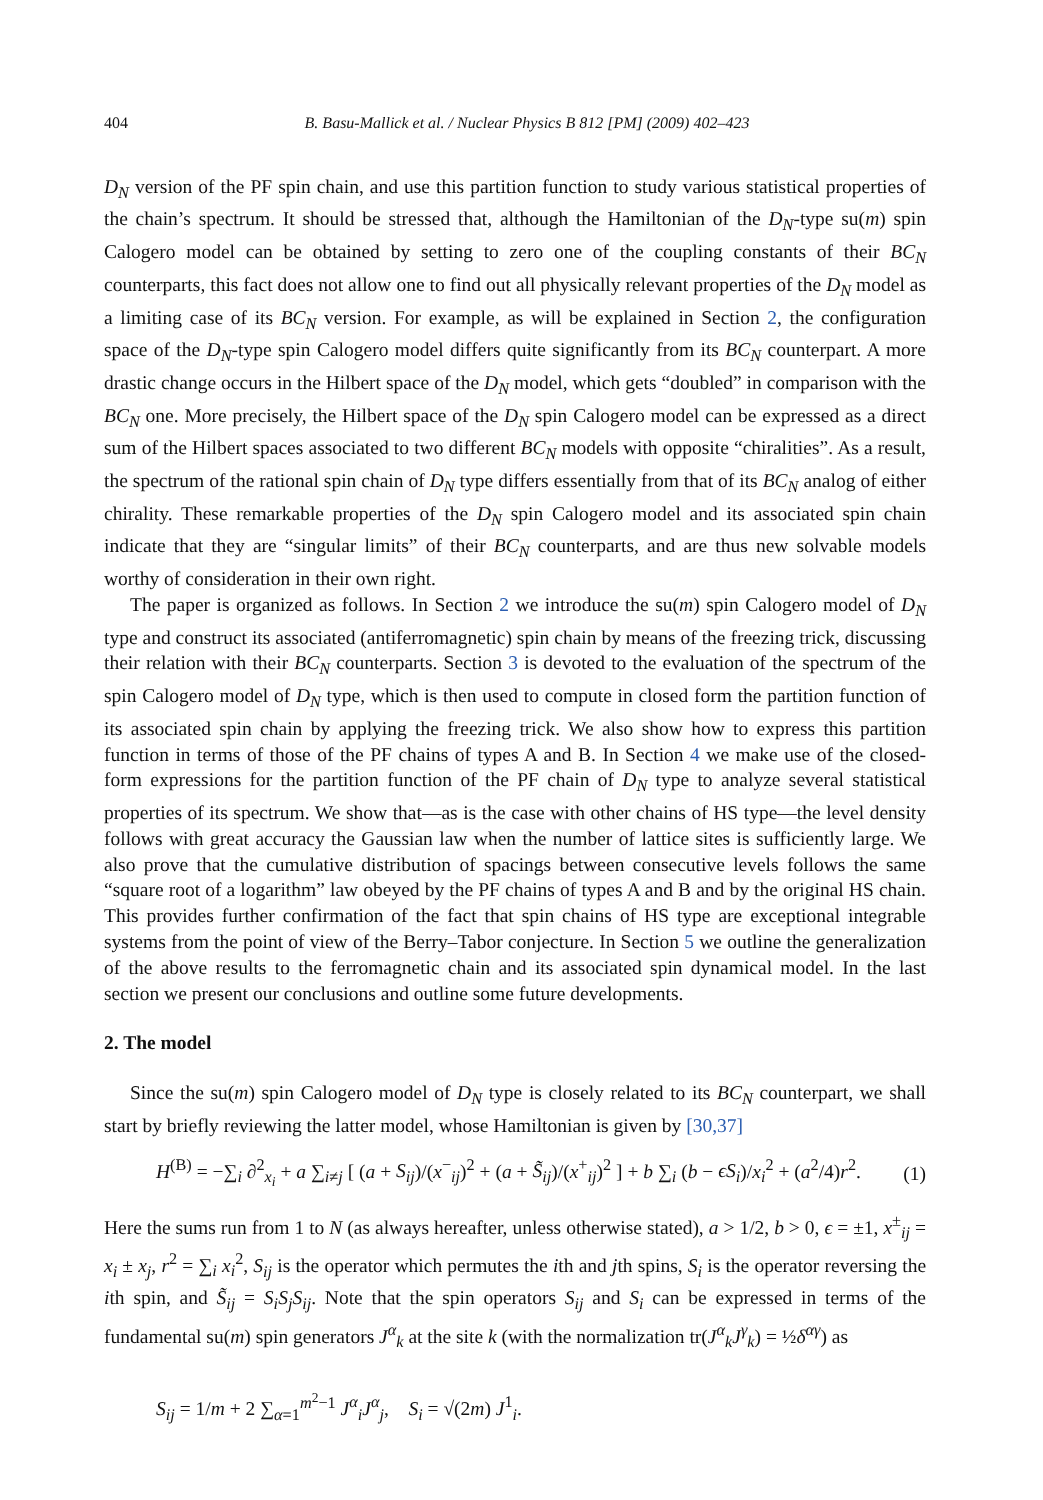404 B. Basu-Mallick et al. / Nuclear Physics B 812 [PM] (2009) 402–423
D<sub>N</sub> version of the PF spin chain, and use this partition function to study various statistical properties of the chain’s spectrum. It should be stressed that, although the Hamiltonian of the D<sub>N</sub>-type su(m) spin Calogero model can be obtained by setting to zero one of the coupling constants of their BC<sub>N</sub> counterparts, this fact does not allow one to find out all physically relevant properties of the D<sub>N</sub> model as a limiting case of its BC<sub>N</sub> version. For example, as will be explained in Section 2, the configuration space of the D<sub>N</sub>-type spin Calogero model differs quite significantly from its BC<sub>N</sub> counterpart. A more drastic change occurs in the Hilbert space of the D<sub>N</sub> model, which gets “doubled” in comparison with the BC<sub>N</sub> one. More precisely, the Hilbert space of the D<sub>N</sub> spin Calogero model can be expressed as a direct sum of the Hilbert spaces associated to two different BC<sub>N</sub> models with opposite “chiralities”. As a result, the spectrum of the rational spin chain of D<sub>N</sub> type differs essentially from that of its BC<sub>N</sub> analog of either chirality. These remarkable properties of the D<sub>N</sub> spin Calogero model and its associated spin chain indicate that they are “singular limits” of their BC<sub>N</sub> counterparts, and are thus new solvable models worthy of consideration in their own right.
The paper is organized as follows. In Section 2 we introduce the su(m) spin Calogero model of D<sub>N</sub> type and construct its associated (antiferromagnetic) spin chain by means of the freezing trick, discussing their relation with their BC<sub>N</sub> counterparts. Section 3 is devoted to the evaluation of the spectrum of the spin Calogero model of D<sub>N</sub> type, which is then used to compute in closed form the partition function of its associated spin chain by applying the freezing trick. We also show how to express this partition function in terms of those of the PF chains of types A and B. In Section 4 we make use of the closed-form expressions for the partition function of the PF chain of D<sub>N</sub> type to analyze several statistical properties of its spectrum. We show that—as is the case with other chains of HS type—the level density follows with great accuracy the Gaussian law when the number of lattice sites is sufficiently large. We also prove that the cumulative distribution of spacings between consecutive levels follows the same “square root of a logarithm” law obeyed by the PF chains of types A and B and by the original HS chain. This provides further confirmation of the fact that spin chains of HS type are exceptional integrable systems from the point of view of the Berry–Tabor conjecture. In Section 5 we outline the generalization of the above results to the ferromagnetic chain and its associated spin dynamical model. In the last section we present our conclusions and outline some future developments.
2. The model
Since the su(m) spin Calogero model of D<sub>N</sub> type is closely related to its BC<sub>N</sub> counterpart, we shall start by briefly reviewing the latter model, whose Hamiltonian is given by [30,37]
H<sup>(B)</sup> = −∑<sub>i</sub> ∂<sup>2</sup><sub>x<sub>i</sub></sub> + a ∑<sub>i≠j</sub> [ (a + S<sub>ij</sub>)/(x<sup>−</sup><sub>ij</sub>)<sup>2</sup> + (a + S̃<sub>ij</sub>)/(x<sup>+</sup><sub>ij</sub>)<sup>2</sup> ] + b ∑<sub>i</sub> (b − ϵS<sub>i</sub>)/x<sub>i</sub><sup>2</sup> + (a<sup>2</sup>/4)r<sup>2</sup>. (1)
Here the sums run from 1 to N (as always hereafter, unless otherwise stated), a > 1/2, b > 0, ϵ = ±1, x<sup>±</sup><sub>ij</sub> = x<sub>i</sub> ± x<sub>j</sub>, r<sup>2</sup> = ∑<sub>i</sub> x<sub>i</sub><sup>2</sup>, S<sub>ij</sub> is the operator which permutes the ith and jth spins, S<sub>i</sub> is the operator reversing the ith spin, and S̃<sub>ij</sub> = S<sub>i</sub>S<sub>j</sub>S<sub>ij</sub>. Note that the spin operators S<sub>ij</sub> and S<sub>i</sub> can be expressed in terms of the fundamental su(m) spin generators J<sup>α</sup><sub>k</sub> at the site k (with the normalization tr(J<sup>α</sup><sub>k</sub>J<sup>γ</sup><sub>k</sub>) = ½δ<sup>αγ</sup>) as
S<sub>ij</sub> = 1/m + 2 ∑<sub>α=1</sub><sup>m<sup>2</sup>−1</sup> J<sup>α</sup><sub>i</sub>J<sup>α</sup><sub>j</sub>, S<sub>i</sub> = √(2m) J<sup>1</sup><sub>i</sub>.